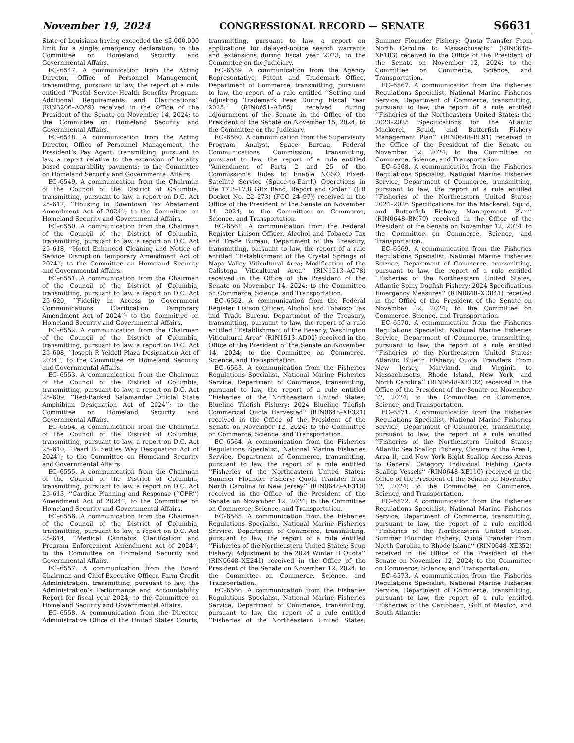November 19, 2024 CONGRESSIONAL RECORD — SENATE S6631
State of Louisiana having exceeded the $5,000,000 limit for a single emergency declaration; to the Committee on Homeland Security and Governmental Affairs.
EC–6547. A communication from the Acting Director, Office of Personnel Management, transmitting, pursuant to law, the report of a rule entitled ‘‘Postal Service Health Benefits Program: Additional Requirements and Clarifications’’ (RIN3206–AO59) received in the Office of the President of the Senate on November 14, 2024; to the Committee on Homeland Security and Governmental Affairs.
EC–6548. A communication from the Acting Director, Office of Personnel Management, the President’s Pay Agent, transmitting, pursuant to law, a report relative to the extension of locality based comparability payments; to the Committee on Homeland Security and Governmental Affairs.
EC–6549. A communication from the Chairman of the Council of the District of Columbia, transmitting, pursuant to law, a report on D.C. Act 25–617, ‘‘Housing in Downtown Tax Abatement Amendment Act of 2024’’; to the Committee on Homeland Security and Governmental Affairs.
EC–6550. A communication from the Chairman of the Council of the District of Columbia, transmitting, pursuant to law, a report on D.C. Act 25–618, ‘‘Hotel Enhanced Cleaning and Notice of Service Disruption Temporary Amendment Act of 2024’’; to the Committee on Homeland Security and Governmental Affairs.
EC–6551. A communication from the Chairman of the Council of the District of Columbia, transmitting, pursuant to law, a report on D.C. Act 25–620, ‘‘Fidelity in Access to Government Communications Clarification Temporary Amendment Act of 2024’’; to the Committee on Homeland Security and Governmental Affairs.
EC–6552. A communication from the Chairman of the Council of the District of Columbia, transmitting, pursuant to law, a report on D.C. Act 25–608, ‘‘Joseph P. Yeldell Plaza Designation Act of 2024’’; to the Committee on Homeland Security and Governmental Affairs.
EC–6553. A communication from the Chairman of the Council of the District of Columbia, transmitting, pursuant to law, a report on D.C. Act 25–609, ‘‘Red-Backed Salamander Official State Amphibian Designation Act of 2024’’; to the Committee on Homeland Security and Governmental Affairs.
EC–6554. A communication from the Chairman of the Council of the District of Columbia, transmitting, pursuant to law, a report on D.C. Act 25–610, ‘‘Pearl B. Settles Way Designation Act of 2024’’; to the Committee on Homeland Security and Governmental Affairs.
EC–6555. A communication from the Chairman of the Council of the District of Columbia, transmitting, pursuant to law, a report on D.C. Act 25–613, ‘‘Cardiac Planning and Response (‘‘CPR’’) Amendment Act of 2024’’; to the Committee on Homeland Security and Governmental Affairs.
EC–6556. A communication from the Chairman of the Council of the District of Columbia, transmitting, pursuant to law, a report on D.C. Act 25–614, ‘‘Medical Cannabis Clarification and Program Enforcement Amendment Act of 2024’’; to the Committee on Homeland Security and Governmental Affairs.
EC–6557. A communication from the Board Chairman and Chief Executive Officer, Farm Credit Administration, transmitting, pursuant to law, the Administration’s Performance and Accountability Report for fiscal year 2024; to the Committee on Homeland Security and Governmental Affairs.
EC–6558. A communication from the Director, Administrative Office of the United States Courts, transmitting, pursuant to law, a report on applications for delayed-notice search warrants and extensions during fiscal year 2023; to the Committee on the Judiciary.
EC–6559. A communication from the Agency Representative, Patent and Trademark Office, Department of Commerce, transmitting, pursuant to law, the report of a rule entitled ‘‘Setting and Adjusting Trademark Fees During Fiscal Year 2025’’ (RIN0651–AD65) received during adjournment of the Senate in the Office of the President of the Senate on November 15, 2024; to the Committee on the Judiciary.
EC–6560. A communication from the Supervisory Program Analyst, Space Bureau, Federal Communications Commission, transmitting, pursuant to law, the report of a rule entitled ‘‘Amendment of Parts 2 and 25 of the Commission’s Rules to Enable NGSO Fixed-Satellite Service (Space-to-Earth) Operations in the 17.3–17.8 GHz Band, Report and Order’’ ((IB Docket No. 22–273) (FCC 24–97)) received in the Office of the President of the Senate on November 14, 2024; to the Committee on Commerce, Science, and Transportation.
EC–6561. A communication from the Federal Register Liaison Officer, Alcohol and Tobacco Tax and Trade Bureau, Department of the Treasury, transmitting, pursuant to law, the report of a rule entitled ‘‘Establishment of the Crystal Springs of Napa Valley Viticultural Area; Modification of the Calistoga Viticultural Area’’ (RIN1513–AC78) received in the Office of the President of the Senate on November 14, 2024; to the Committee on Commerce, Science, and Transportation.
EC–6562. A communication from the Federal Register Liaison Officer, Alcohol and Tobacco Tax and Trade Bureau, Department of the Treasury, transmitting, pursuant to law, the report of a rule entitled ‘‘Establishment of the Beverly, Washington Viticultural Area’’ (RIN1513–AD00) received in the Office of the President of the Senate on November 14, 2024; to the Committee on Commerce, Science, and Transportation.
EC–6563. A communication from the Fisheries Regulations Specialist, National Marine Fisheries Service, Department of Commerce, transmitting, pursuant to law, the report of a rule entitled ‘‘Fisheries of the Northeastern United States; Blueline Tilefish Fishery; 2024 Blueline Tilefish Commercial Quota Harvested’’ (RIN0648–XE321) received in the Office of the President of the Senate on November 12, 2024; to the Committee on Commerce, Science, and Transportation.
EC–6564. A communication from the Fisheries Regulations Specialist, National Marine Fisheries Service, Department of Commerce, transmitting, pursuant to law, the report of a rule entitled ‘‘Fisheries of the Northeastern United States; Summer Flounder Fishery; Quota Transfer from North Carolina to New Jersey’’ (RIN0648–XE310) received in the Office of the President of the Senate on November 12, 2024; to the Committee on Commerce, Science, and Transportation.
EC–6565. A communication from the Fisheries Regulations Specialist, National Marine Fisheries Service, Department of Commerce, transmitting, pursuant to law, the report of a rule entitled ‘‘Fisheries of the Northeastern United States; Scup Fishery; Adjustment to the 2024 Winter II Quota’’ (RIN0648–XE241) received in the Office of the President of the Senate on November 12, 2024; to the Committee on Commerce, Science, and Transportation.
EC–6566. A communication from the Fisheries Regulations Specialist, National Marine Fisheries Service, Department of Commerce, transmitting, pursuant to law, the report of a rule entitled ‘‘Fisheries of the Northeastern United States; Summer Flounder Fishery; Quota Transfer From North Carolina to Massachusetts’’ (RIN0648–XE183) received in the Office of the President of the Senate on November 12, 2024; to the Committee on Commerce, Science, and Transportation.
EC–6567. A communication from the Fisheries Regulations Specialist, National Marine Fisheries Service, Department of Commerce, transmitting, pursuant to law, the report of a rule entitled ‘‘Fisheries of the Northeastern United States; the 2023–2025 Specifications for the Atlantic Mackerel, Squid, and Butterfish Fishery Management Plan’’ (RIN0648–BL91) received in the Office of the President of the Senate on November 12, 2024; to the Committee on Commerce, Science, and Transportation.
EC–6568. A communication from the Fisheries Regulations Specialist, National Marine Fisheries Service, Department of Commerce, transmitting, pursuant to law, the report of a rule entitled ‘‘Fisheries of the Northeastern United States; 2024–2026 Specifications for the Mackerel, Squid, and Butterfish Fishery Management Plan’’ (RIN0648–BM79) received in the Office of the President of the Senate on November 12, 2024; to the Committee on Commerce, Science, and Transportation.
EC–6569. A communication from the Fisheries Regulations Specialist, National Marine Fisheries Service, Department of Commerce, transmitting, pursuant to law, the report of a rule entitled ‘‘Fisheries of the Northeastern United States; Atlantic Spiny Dogfish Fishery; 2024 Specifications Emergency Measures’’ (RIN0648–XD841) received in the Office of the President of the Senate on November 12, 2024; to the Committee on Commerce, Science, and Transportation.
EC–6570. A communication from the Fisheries Regulations Specialist, National Marine Fisheries Service, Department of Commerce, transmitting, pursuant to law, the report of a rule entitled ‘‘Fisheries of the Northeastern United States; Atlantic Bluefin Fishery; Quota Transfers From New Jersey, Maryland, and Virginia to Massachusetts, Rhode Island, New York, and North Carolina’’ (RIN0648–XE132) received in the Office of the President of the Senate on November 12, 2024; to the Committee on Commerce, Science, and Transportation.
EC–6571. A communication from the Fisheries Regulations Specialist, National Marine Fisheries Service, Department of Commerce, transmitting, pursuant to law, the report of a rule entitled ‘‘Fisheries of the Northeastern United States; Atlantic Sea Scallop Fishery; Closure of the Area I, Area II, and New York Bight Scallop Access Areas to General Category Individual Fishing Quota Scallop Vessels’’ (RIN0648–XE110) received in the Office of the President of the Senate on November 12, 2024; to the Committee on Commerce, Science, and Transportation.
EC–6572. A communication from the Fisheries Regulations Specialist, National Marine Fisheries Service, Department of Commerce, transmitting, pursuant to law, the report of a rule entitled ‘‘Fisheries of the Northeastern United States; Summer Flounder Fishery; Quota Transfer From North Carolina to Rhode Island’’ (RIN0648–XE352) received in the Office of the President of the Senate on November 12, 2024; to the Committee on Commerce, Science, and Transportation.
EC–6573. A communication from the Fisheries Regulations Specialist, National Marine Fisheries Service, Department of Commerce, transmitting, pursuant to law, the report of a rule entitled ‘‘Fisheries of the Caribbean, Gulf of Mexico, and South Atlantic;